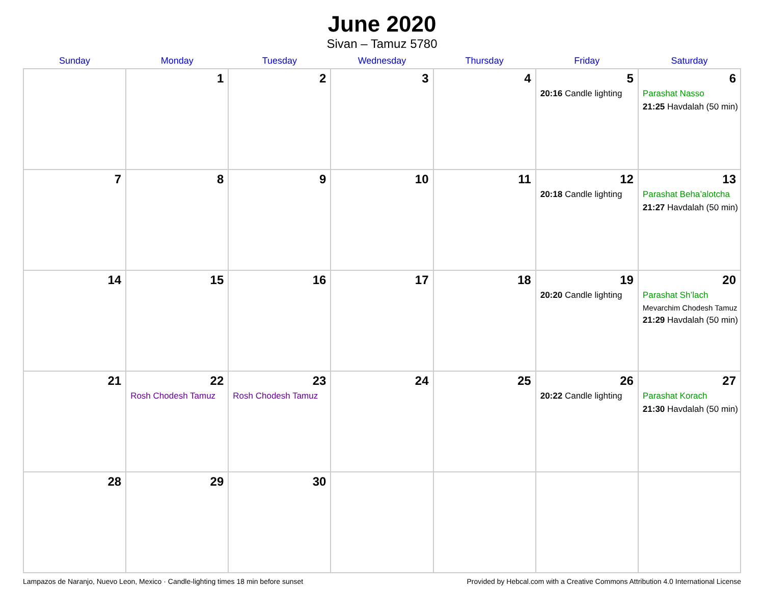June 2020
Sivan – Tamuz 5780
| Sunday | Monday | Tuesday | Wednesday | Thursday | Friday | Saturday |
| --- | --- | --- | --- | --- | --- | --- |
| | 1 | 2 | 3 | 4 | 5 20:16 Candle lighting | 6 Parashat Nasso 21:25 Havdalah (50 min) |
| 7 | 8 | 9 | 10 | 11 | 12 20:18 Candle lighting | 13 Parashat Beha’alotcha 21:27 Havdalah (50 min) |
| 14 | 15 | 16 | 17 | 18 | 19 20:20 Candle lighting | 20 Parashat Sh’lach Mevarchim Chodesh Tamuz 21:29 Havdalah (50 min) |
| 21 | 22 Rosh Chodesh Tamuz | 23 Rosh Chodesh Tamuz | 24 | 25 | 26 20:22 Candle lighting | 27 Parashat Korach 21:30 Havdalah (50 min) |
| 28 | 29 | 30 | | | | |
Lampazos de Naranjo, Nuevo Leon, Mexico · Candle-lighting times 18 min before sunset Provided by Hebcal.com with a Creative Commons Attribution 4.0 International License